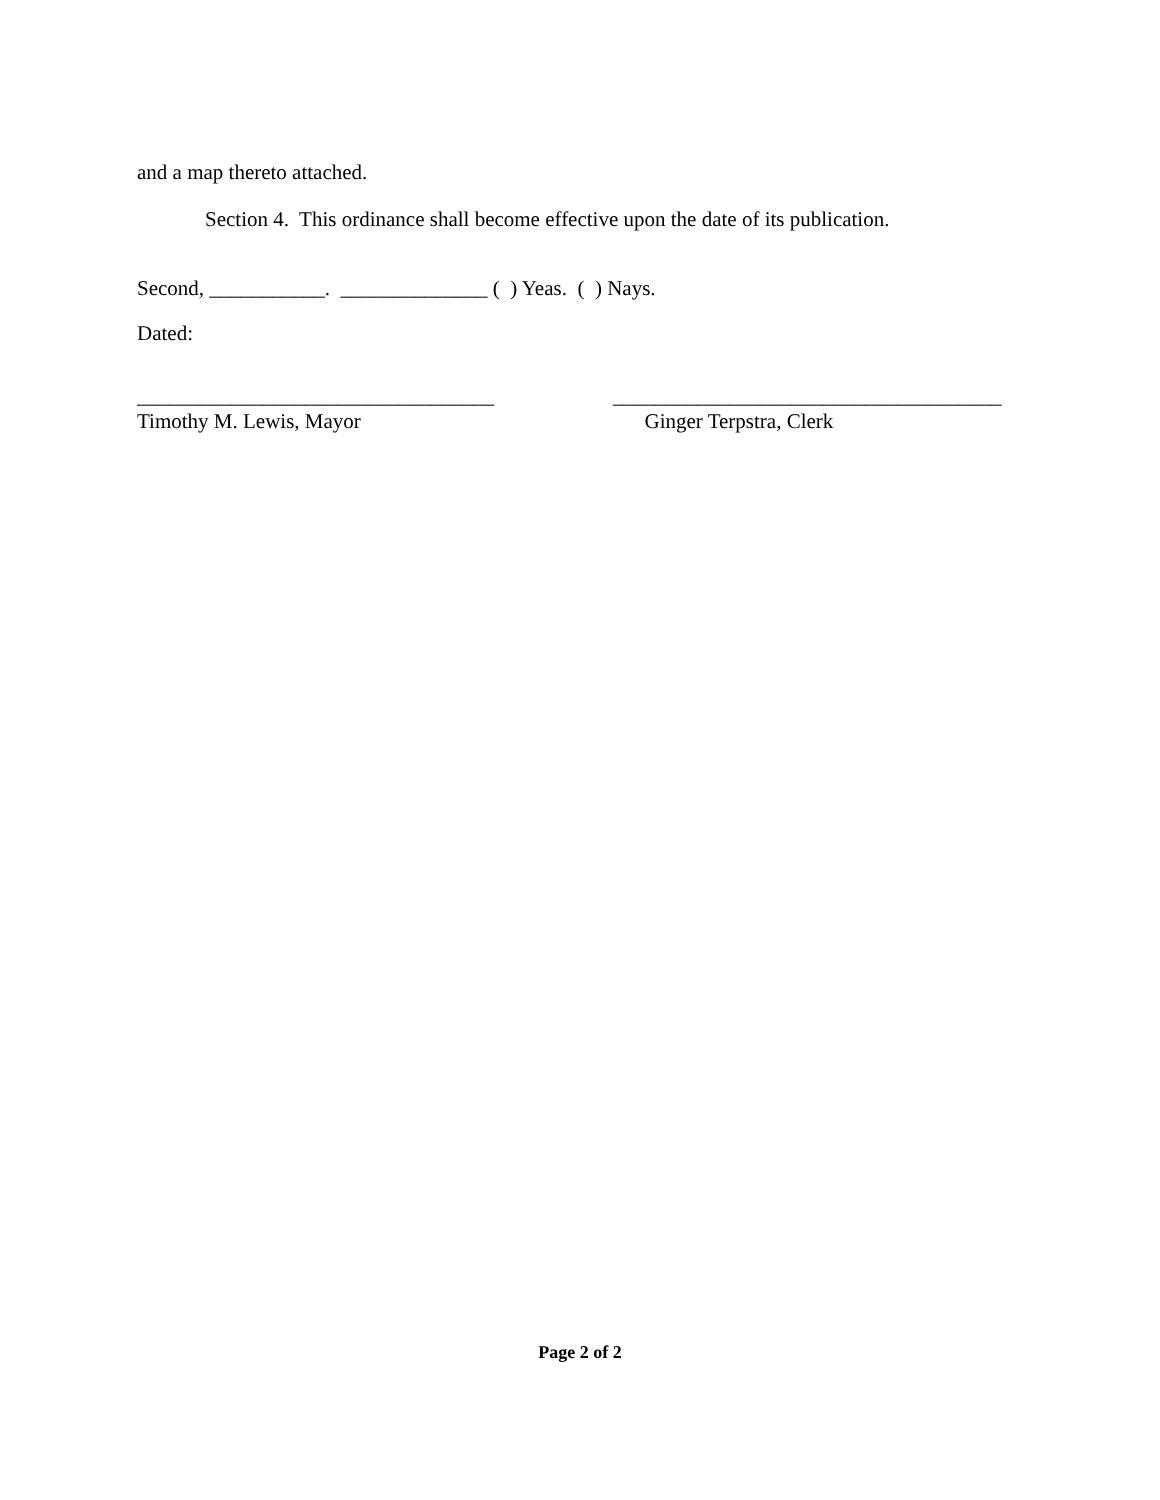and a map thereto attached.
Section 4. This ordinance shall become effective upon the date of its publication.
Second, ___________. ______________ ( ) Yeas. ( ) Nays.
Dated:
__________________________________
Timothy M. Lewis, Mayor
_____________________________________
Ginger Terpstra, Clerk
Page 2 of 2